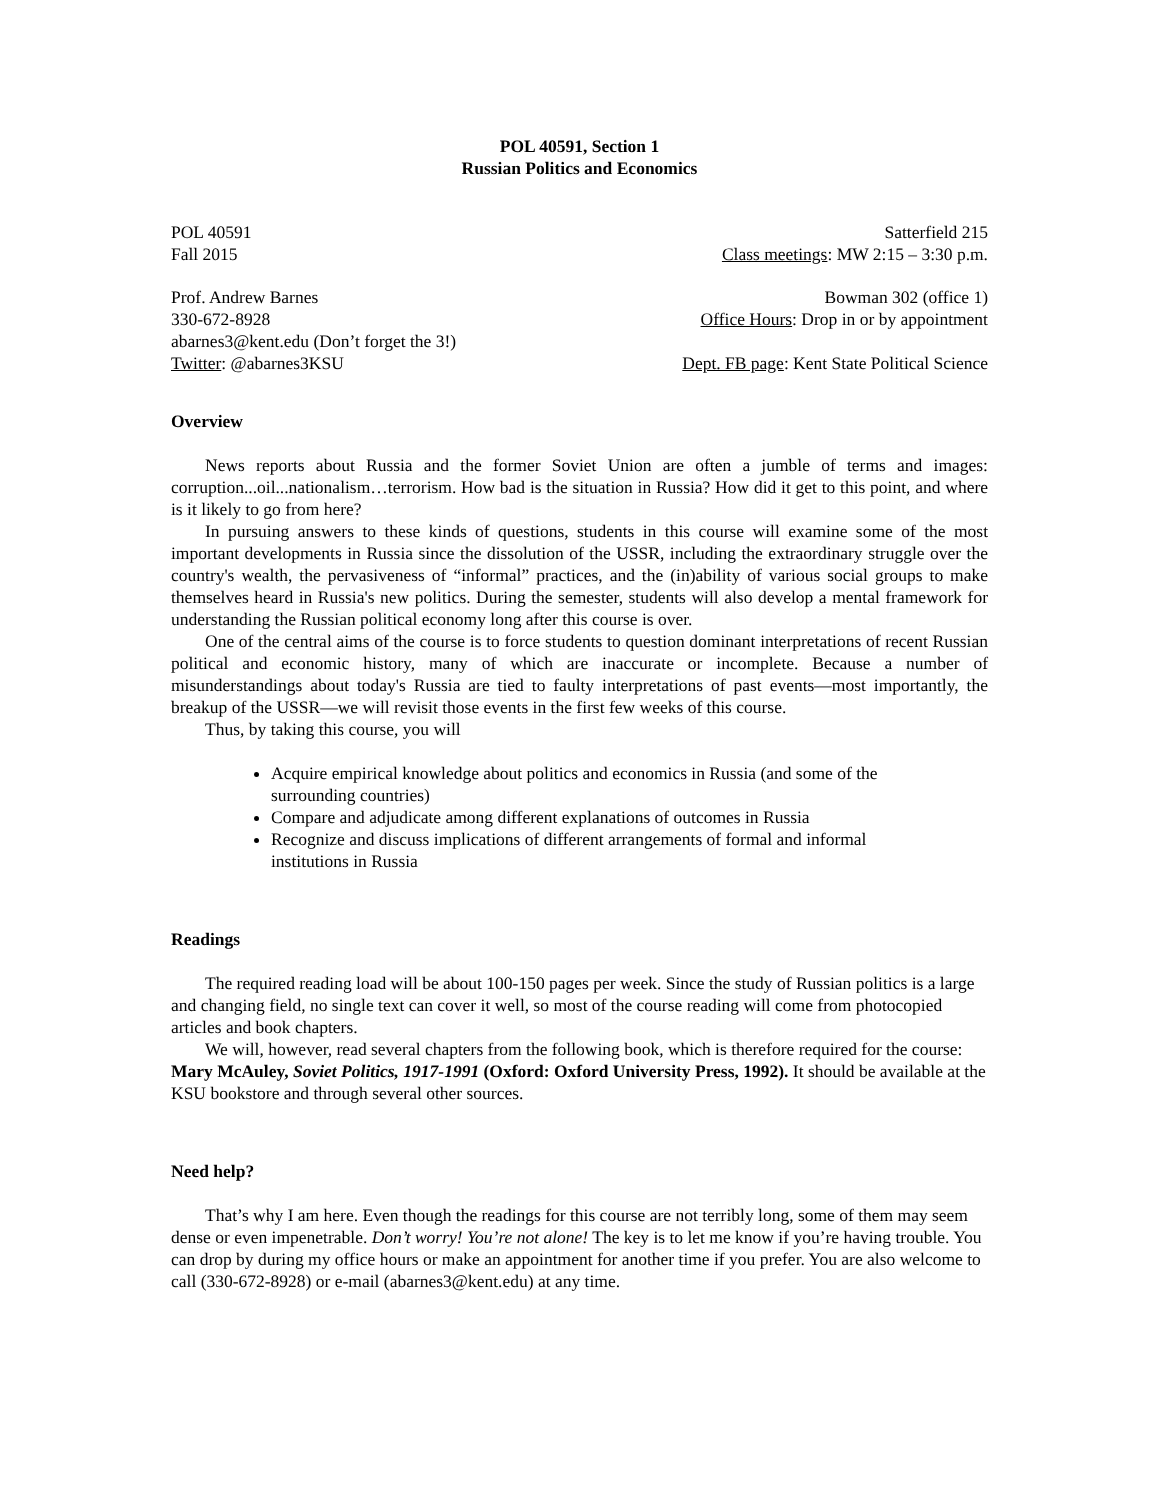POL 40591, Section 1
Russian Politics and Economics
POL 40591 Satterfield 215
Fall 2015 Class meetings: MW 2:15 – 3:30 p.m.
Prof. Andrew Barnes Bowman 302 (office 1)
330-672-8928 Office Hours: Drop in or by appointment
abarnes3@kent.edu (Don’t forget the 3!)
Twitter: @abarnes3KSU Dept. FB page: Kent State Political Science
Overview
News reports about Russia and the former Soviet Union are often a jumble of terms and images: corruption...oil...nationalism…terrorism. How bad is the situation in Russia? How did it get to this point, and where is it likely to go from here?
In pursuing answers to these kinds of questions, students in this course will examine some of the most important developments in Russia since the dissolution of the USSR, including the extraordinary struggle over the country's wealth, the pervasiveness of “informal” practices, and the (in)ability of various social groups to make themselves heard in Russia's new politics. During the semester, students will also develop a mental framework for understanding the Russian political economy long after this course is over.
One of the central aims of the course is to force students to question dominant interpretations of recent Russian political and economic history, many of which are inaccurate or incomplete. Because a number of misunderstandings about today's Russia are tied to faulty interpretations of past events—most importantly, the breakup of the USSR—we will revisit those events in the first few weeks of this course.
Thus, by taking this course, you will
Acquire empirical knowledge about politics and economics in Russia (and some of the surrounding countries)
Compare and adjudicate among different explanations of outcomes in Russia
Recognize and discuss implications of different arrangements of formal and informal institutions in Russia
Readings
The required reading load will be about 100-150 pages per week. Since the study of Russian politics is a large and changing field, no single text can cover it well, so most of the course reading will come from photocopied articles and book chapters.
We will, however, read several chapters from the following book, which is therefore required for the course: Mary McAuley, Soviet Politics, 1917-1991 (Oxford: Oxford University Press, 1992). It should be available at the KSU bookstore and through several other sources.
Need help?
That’s why I am here. Even though the readings for this course are not terribly long, some of them may seem dense or even impenetrable. Don’t worry! You’re not alone! The key is to let me know if you’re having trouble. You can drop by during my office hours or make an appointment for another time if you prefer. You are also welcome to call (330-672-8928) or e-mail (abarnes3@kent.edu) at any time.